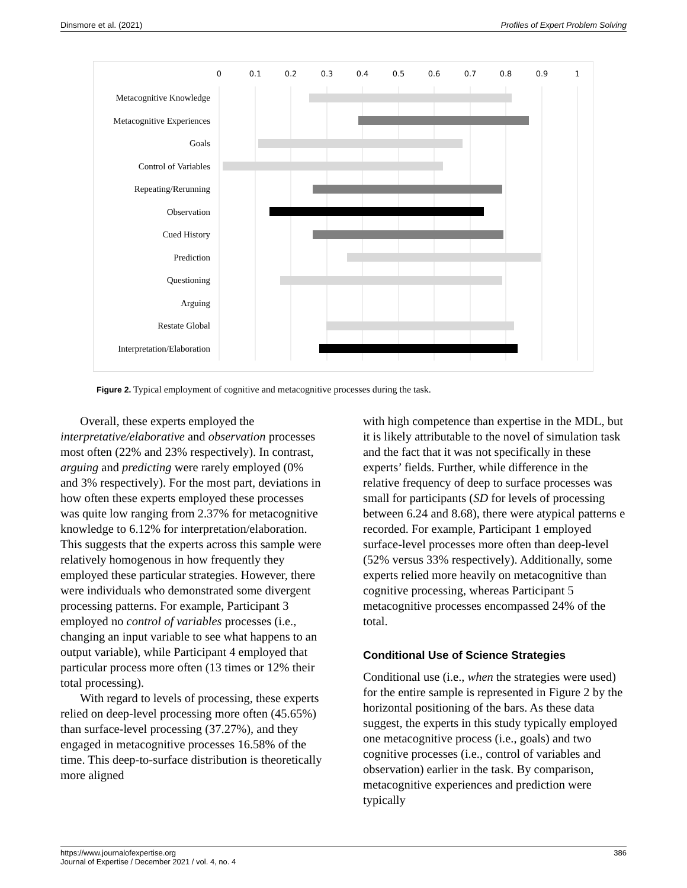Dinsmore et al. (2021) Profiles of Expert Problem Solving
0
0.1
0.2
0.3
0.4
0.5
0.6
0.7
0.8
0.9
1
Metacognitive Knowledge
Metacognitive Experiences
Goals
Control of Variables
Repeating/Rerunning
Observation
Cued History
Prediction
Questioning
Arguing
Restate Global
Interpretation/Elaboration
Figure 2. Typical employment of cognitive and metacognitive processes during the task.
Overall, these experts employed the interpretative/elaborative and observation processes most often (22% and 23% respectively). In contrast, arguing and predicting were rarely employed (0% and 3% respectively). For the most part, deviations in how often these experts employed these processes was quite low ranging from 2.37% for metacognitive knowledge to 6.12% for interpretation/elaboration. This suggests that the experts across this sample were relatively homogenous in how frequently they employed these particular strategies. However, there were individuals who demonstrated some divergent processing patterns. For example, Participant 3 employed no control of variables processes (i.e., changing an input variable to see what happens to an output variable), while Participant 4 employed that particular process more often (13 times or 12% their total processing).
With regard to levels of processing, these experts relied on deep-level processing more often (45.65%) than surface-level processing (37.27%), and they engaged in metacognitive processes 16.58% of the time. This deep-to-surface distribution is theoretically more aligned
with high competence than expertise in the MDL, but it is likely attributable to the novel of simulation task and the fact that it was not specifically in these experts’ fields. Further, while difference in the relative frequency of deep to surface processes was small for participants (SD for levels of processing between 6.24 and 8.68), there were atypical patterns e recorded. For example, Participant 1 employed surface-level processes more often than deep-level (52% versus 33% respectively). Additionally, some experts relied more heavily on metacognitive than cognitive processing, whereas Participant 5 metacognitive processes encompassed 24% of the total.
Conditional Use of Science Strategies
Conditional use (i.e., when the strategies were used) for the entire sample is represented in Figure 2 by the horizontal positioning of the bars. As these data suggest, the experts in this study typically employed one metacognitive process (i.e., goals) and two cognitive processes (i.e., control of variables and observation) earlier in the task. By comparison, metacognitive experiences and prediction were typically
https://www.journalofexpertise.org
Journal of Expertise / December 2021 / vol. 4, no. 4 386